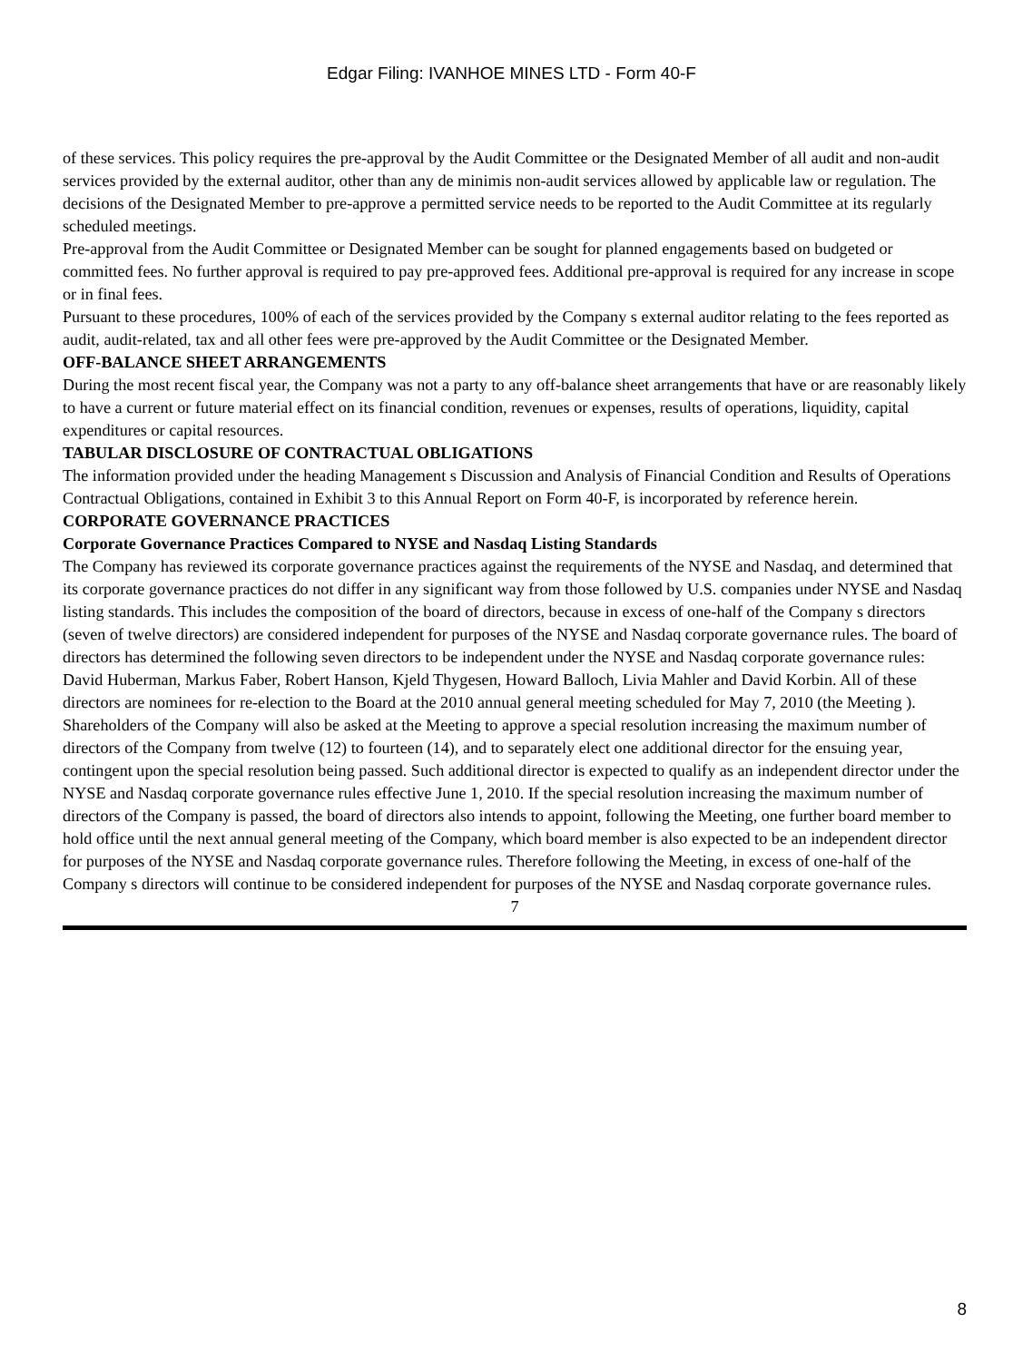Edgar Filing: IVANHOE MINES LTD - Form 40-F
of these services. This policy requires the pre-approval by the Audit Committee or the Designated Member of all audit and non-audit services provided by the external auditor, other than any de minimis non-audit services allowed by applicable law or regulation. The decisions of the Designated Member to pre-approve a permitted service needs to be reported to the Audit Committee at its regularly scheduled meetings.
Pre-approval from the Audit Committee or Designated Member can be sought for planned engagements based on budgeted or committed fees. No further approval is required to pay pre-approved fees. Additional pre-approval is required for any increase in scope or in final fees.
Pursuant to these procedures, 100% of each of the services provided by the Company s external auditor relating to the fees reported as audit, audit-related, tax and all other fees were pre-approved by the Audit Committee or the Designated Member.
OFF-BALANCE SHEET ARRANGEMENTS
During the most recent fiscal year, the Company was not a party to any off-balance sheet arrangements that have or are reasonably likely to have a current or future material effect on its financial condition, revenues or expenses, results of operations, liquidity, capital expenditures or capital resources.
TABULAR DISCLOSURE OF CONTRACTUAL OBLIGATIONS
The information provided under the heading Management s Discussion and Analysis of Financial Condition and Results of Operations Contractual Obligations, contained in Exhibit 3 to this Annual Report on Form 40-F, is incorporated by reference herein.
CORPORATE GOVERNANCE PRACTICES
Corporate Governance Practices Compared to NYSE and Nasdaq Listing Standards
The Company has reviewed its corporate governance practices against the requirements of the NYSE and Nasdaq, and determined that its corporate governance practices do not differ in any significant way from those followed by U.S. companies under NYSE and Nasdaq listing standards. This includes the composition of the board of directors, because in excess of one-half of the Company s directors (seven of twelve directors) are considered independent for purposes of the NYSE and Nasdaq corporate governance rules. The board of directors has determined the following seven directors to be independent under the NYSE and Nasdaq corporate governance rules: David Huberman, Markus Faber, Robert Hanson, Kjeld Thygesen, Howard Balloch, Livia Mahler and David Korbin. All of these directors are nominees for re-election to the Board at the 2010 annual general meeting scheduled for May 7, 2010 (the Meeting ). Shareholders of the Company will also be asked at the Meeting to approve a special resolution increasing the maximum number of directors of the Company from twelve (12) to fourteen (14), and to separately elect one additional director for the ensuing year, contingent upon the special resolution being passed. Such additional director is expected to qualify as an independent director under the NYSE and Nasdaq corporate governance rules effective June 1, 2010. If the special resolution increasing the maximum number of directors of the Company is passed, the board of directors also intends to appoint, following the Meeting, one further board member to hold office until the next annual general meeting of the Company, which board member is also expected to be an independent director for purposes of the NYSE and Nasdaq corporate governance rules. Therefore following the Meeting, in excess of one-half of the Company s directors will continue to be considered independent for purposes of the NYSE and Nasdaq corporate governance rules.
7
8